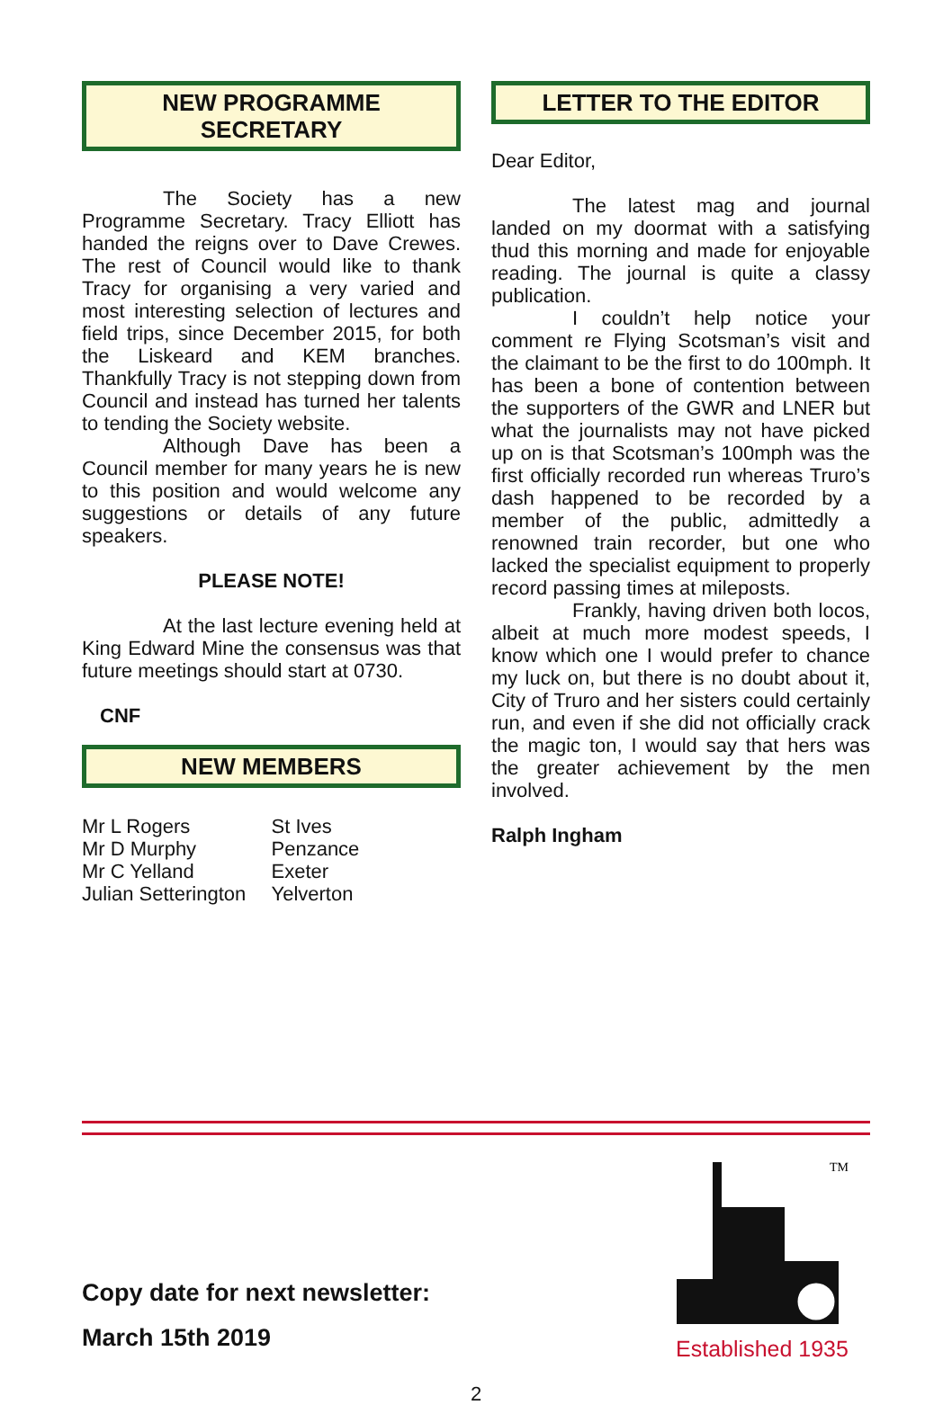NEW PROGRAMME
SECRETARY
The Society has a new Programme Secretary. Tracy Elliott has handed the reigns over to Dave Crewes. The rest of Council would like to thank Tracy for organising a very varied and most interesting selection of lectures and field trips, since December 2015, for both the Liskeard and KEM branches. Thankfully Tracy is not stepping down from Council and instead has turned her talents to tending the Society website.
Although Dave has been a Council member for many years he is new to this position and would welcome any suggestions or details of any future speakers.
PLEASE NOTE!
At the last lecture evening held at King Edward Mine the consensus was that future meetings should start at 0730.
CNF
NEW MEMBERS
Mr L Rogers
Mr D Murphy
Mr C Yelland
Julian Setterington
St Ives
Penzance
Exeter
Yelverton
LETTER TO THE EDITOR
Dear Editor,
The latest mag and journal landed on my doormat with a satisfying thud this morning and made for enjoyable reading. The journal is quite a classy publication.
I couldn’t help notice your comment re Flying Scotsman’s visit and the claimant to be the first to do 100mph. It has been a bone of contention between the supporters of the GWR and LNER but what the journalists may not have picked up on is that Scotsman’s 100mph was the first officially recorded run whereas Truro’s dash happened to be recorded by a member of the public, admittedly a renowned train recorder, but one who lacked the specialist equipment to properly record passing times at mileposts.
Frankly, having driven both locos, albeit at much more modest speeds, I know which one I would prefer to chance my luck on, but there is no doubt about it, City of Truro and her sisters could certainly run, and even if she did not officially crack the magic ton, I would say that hers was the greater achievement by the men involved.
Ralph Ingham
Copy date for next newsletter:
March 15th 2019
TM
Established 1935
2